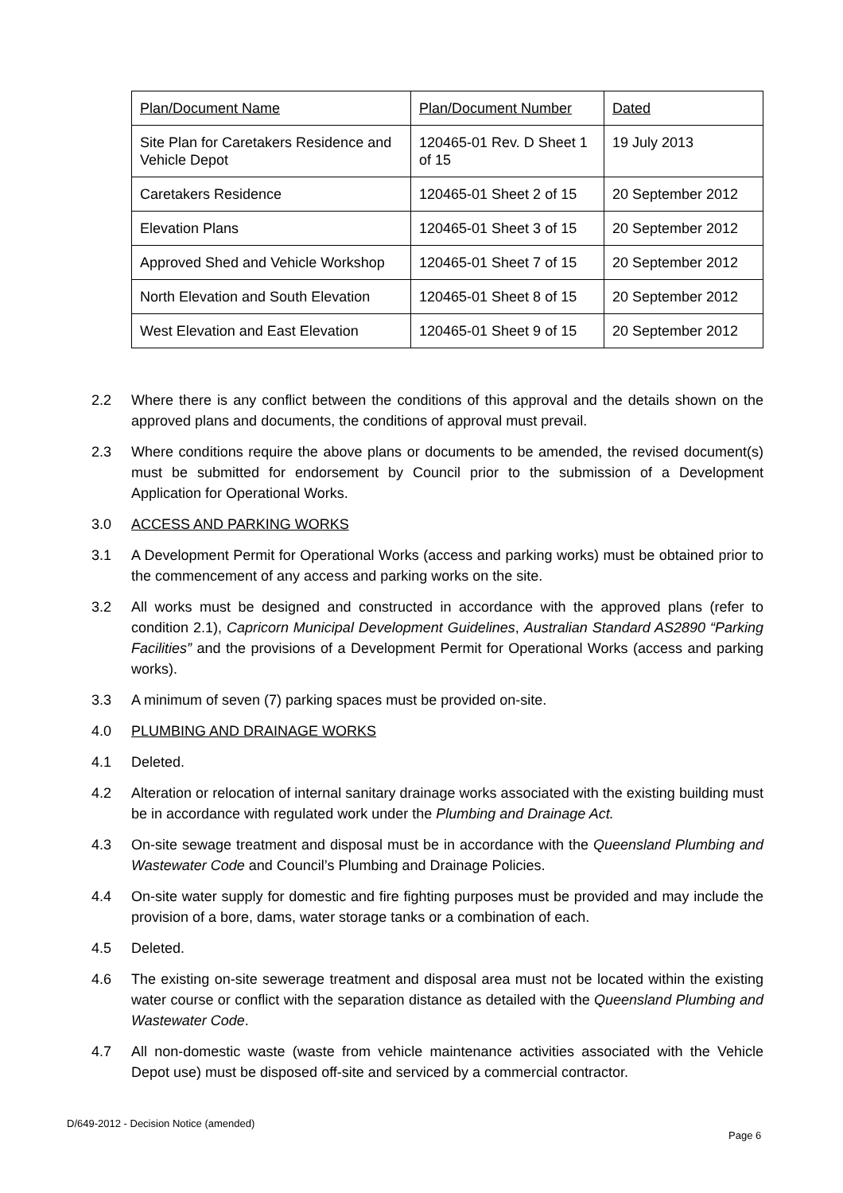| Plan/Document Name | Plan/Document Number | Dated |
| Site Plan for Caretakers Residence and Vehicle Depot | 120465-01 Rev. D Sheet 1 of 15 | 19 July 2013 |
| Caretakers Residence | 120465-01 Sheet 2 of 15 | 20 September 2012 |
| Elevation Plans | 120465-01 Sheet 3 of 15 | 20 September 2012 |
| Approved Shed and Vehicle Workshop | 120465-01 Sheet 7 of 15 | 20 September 2012 |
| North Elevation and South Elevation | 120465-01 Sheet 8 of 15 | 20 September 2012 |
| West Elevation and East Elevation | 120465-01 Sheet 9 of 15 | 20 September 2012 |
2.2 Where there is any conflict between the conditions of this approval and the details shown on the approved plans and documents, the conditions of approval must prevail.
2.3 Where conditions require the above plans or documents to be amended, the revised document(s) must be submitted for endorsement by Council prior to the submission of a Development Application for Operational Works.
3.0 ACCESS AND PARKING WORKS
3.1 A Development Permit for Operational Works (access and parking works) must be obtained prior to the commencement of any access and parking works on the site.
3.2 All works must be designed and constructed in accordance with the approved plans (refer to condition 2.1), Capricorn Municipal Development Guidelines, Australian Standard AS2890 “Parking Facilities” and the provisions of a Development Permit for Operational Works (access and parking works).
3.3 A minimum of seven (7) parking spaces must be provided on-site.
4.0 PLUMBING AND DRAINAGE WORKS
4.1 Deleted.
4.2 Alteration or relocation of internal sanitary drainage works associated with the existing building must be in accordance with regulated work under the Plumbing and Drainage Act.
4.3 On-site sewage treatment and disposal must be in accordance with the Queensland Plumbing and Wastewater Code and Council’s Plumbing and Drainage Policies.
4.4 On-site water supply for domestic and fire fighting purposes must be provided and may include the provision of a bore, dams, water storage tanks or a combination of each.
4.5 Deleted.
4.6 The existing on-site sewerage treatment and disposal area must not be located within the existing water course or conflict with the separation distance as detailed with the Queensland Plumbing and Wastewater Code.
4.7 All non-domestic waste (waste from vehicle maintenance activities associated with the Vehicle Depot use) must be disposed off-site and serviced by a commercial contractor.
D/649-2012 - Decision Notice (amended)
Page 6